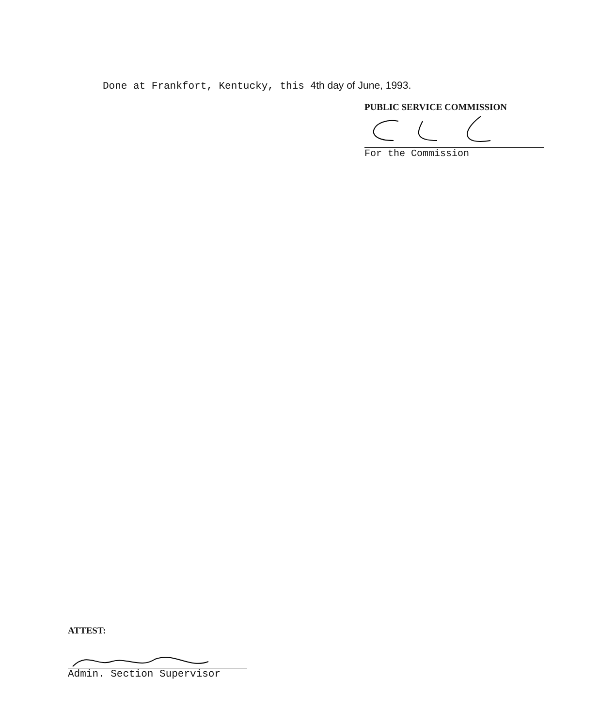Done at Frankfort, Kentucky, this 4th day of June, 1993.
PUBLIC SERVICE COMMISSION
For the Commission
ATTEST:
Admin. Section Supervisor